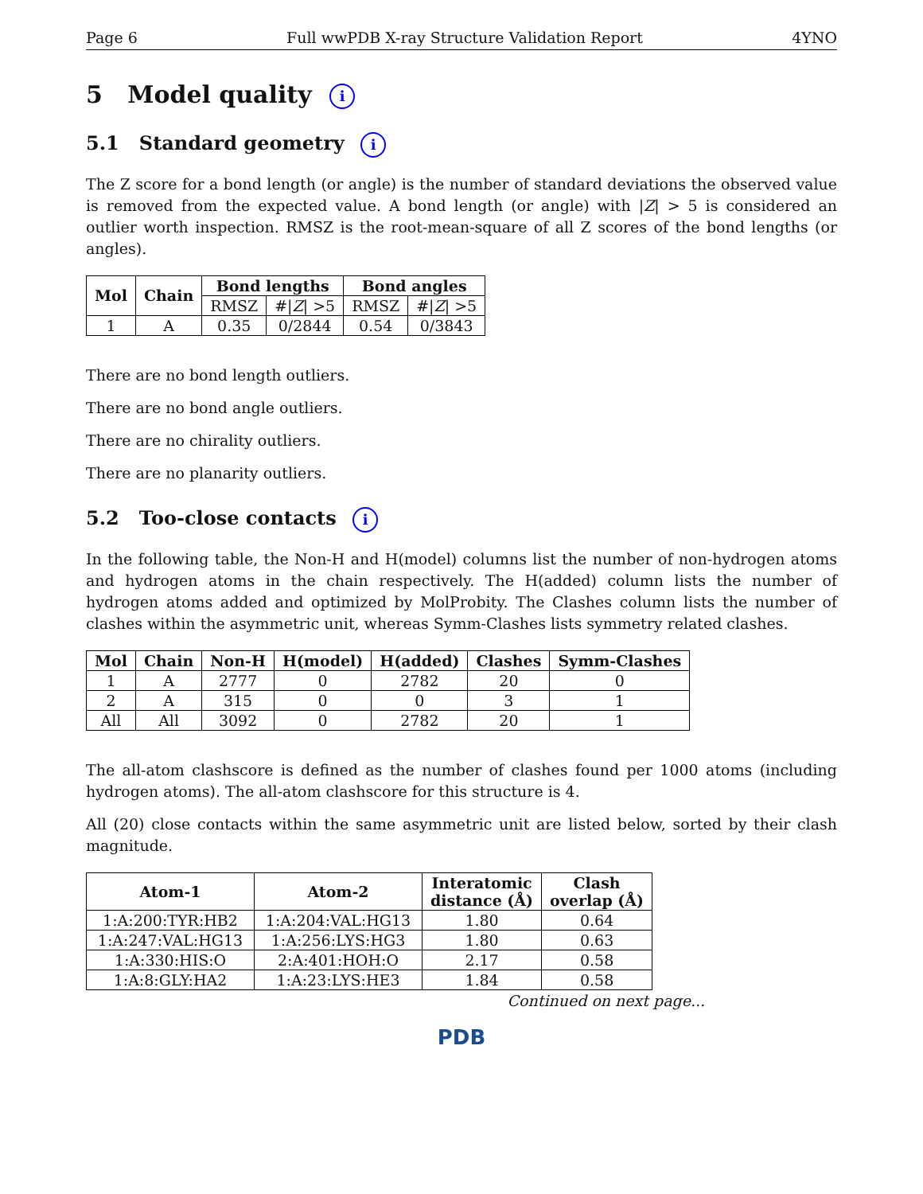Page 6 Full wwPDB X-ray Structure Validation Report 4YNO
5 Model quality i
5.1 Standard geometry i
The Z score for a bond length (or angle) is the number of standard deviations the observed value is removed from the expected value. A bond length (or angle) with |Z| > 5 is considered an outlier worth inspection. RMSZ is the root-mean-square of all Z scores of the bond lengths (or angles).
| Mol | Chain | Bond lengths | | Bond angles | |
| --- | --- | --- | --- | --- | --- |
| | | RMSZ | #/ Z / >5 | RMSZ | #/ Z / >5 |
| 1 | A | 0.35 | 0/2844 | 0.54 | 0/3843 |
There are no bond length outliers.
There are no bond angle outliers.
There are no chirality outliers.
There are no planarity outliers.
5.2 Too-close contacts i
In the following table, the Non-H and H(model) columns list the number of non-hydrogen atoms and hydrogen atoms in the chain respectively. The H(added) column lists the number of hydrogen atoms added and optimized by MolProbity. The Clashes column lists the number of clashes within the asymmetric unit, whereas Symm-Clashes lists symmetry related clashes.
| Mol | Chain | Non-H | H(model) | H(added) | Clashes | Symm-Clashes |
| --- | --- | --- | --- | --- | --- | --- |
| 1 | A | 2777 | 0 | 2782 | 20 | 0 |
| 2 | A | 315 | 0 | 0 | 3 | 1 |
| All | All | 3092 | 0 | 2782 | 20 | 1 |
The all-atom clashscore is defined as the number of clashes found per 1000 atoms (including hydrogen atoms). The all-atom clashscore for this structure is 4.
All (20) close contacts within the same asymmetric unit are listed below, sorted by their clash magnitude.
| Atom-1 | Atom-2 | Interatomic distance (Å) | Clash overlap (Å) |
| --- | --- | --- | --- |
| 1:A:200:TYR:HB2 | 1:A:204:VAL:HG13 | 1.80 | 0.64 |
| 1:A:247:VAL:HG13 | 1:A:256:LYS:HG3 | 1.80 | 0.63 |
| 1:A:330:HIS:O | 2:A:401:HOH:O | 2.17 | 0.58 |
| 1:A:8:GLY:HA2 | 1:A:23:LYS:HE3 | 1.84 | 0.58 |
Continued on next page...
PDB